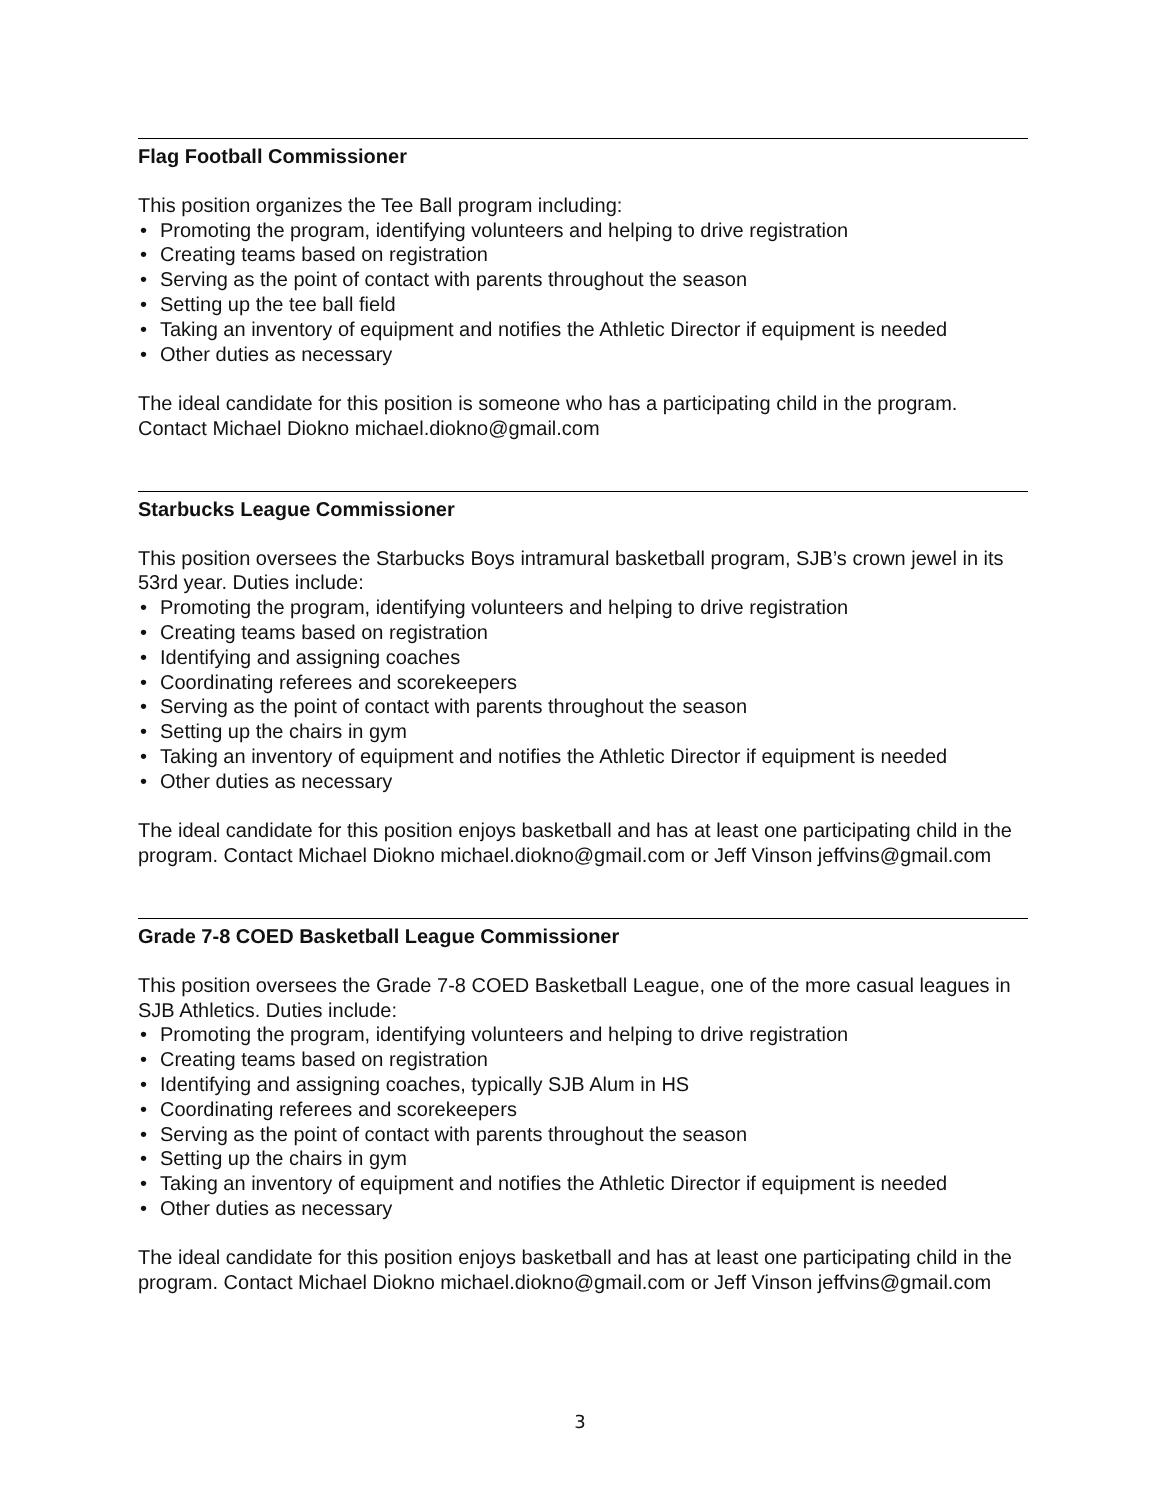Flag Football Commissioner
This position organizes the Tee Ball program including:
• Promoting the program, identifying volunteers and helping to drive registration
• Creating teams based on registration
• Serving as the point of contact with parents throughout the season
• Setting up the tee ball field
• Taking an inventory of equipment and notifies the Athletic Director if equipment is needed
• Other duties as necessary
The ideal candidate for this position is someone who has a participating child in the program. Contact Michael Diokno michael.diokno@gmail.com
Starbucks League Commissioner
This position oversees the Starbucks Boys intramural basketball program, SJB’s crown jewel in its 53rd year. Duties include:
• Promoting the program, identifying volunteers and helping to drive registration
• Creating teams based on registration
• Identifying and assigning coaches
• Coordinating referees and scorekeepers
• Serving as the point of contact with parents throughout the season
• Setting up the chairs in gym
• Taking an inventory of equipment and notifies the Athletic Director if equipment is needed
• Other duties as necessary
The ideal candidate for this position enjoys basketball and has at least one participating child in the program. Contact Michael Diokno michael.diokno@gmail.com or Jeff Vinson jeffvins@gmail.com
Grade 7-8 COED Basketball League Commissioner
This position oversees the Grade 7-8 COED Basketball League, one of the more casual leagues in SJB Athletics. Duties include:
• Promoting the program, identifying volunteers and helping to drive registration
• Creating teams based on registration
• Identifying and assigning coaches, typically SJB Alum in HS
• Coordinating referees and scorekeepers
• Serving as the point of contact with parents throughout the season
• Setting up the chairs in gym
• Taking an inventory of equipment and notifies the Athletic Director if equipment is needed
• Other duties as necessary
The ideal candidate for this position enjoys basketball and has at least one participating child in the program. Contact Michael Diokno michael.diokno@gmail.com or Jeff Vinson jeffvins@gmail.com
3